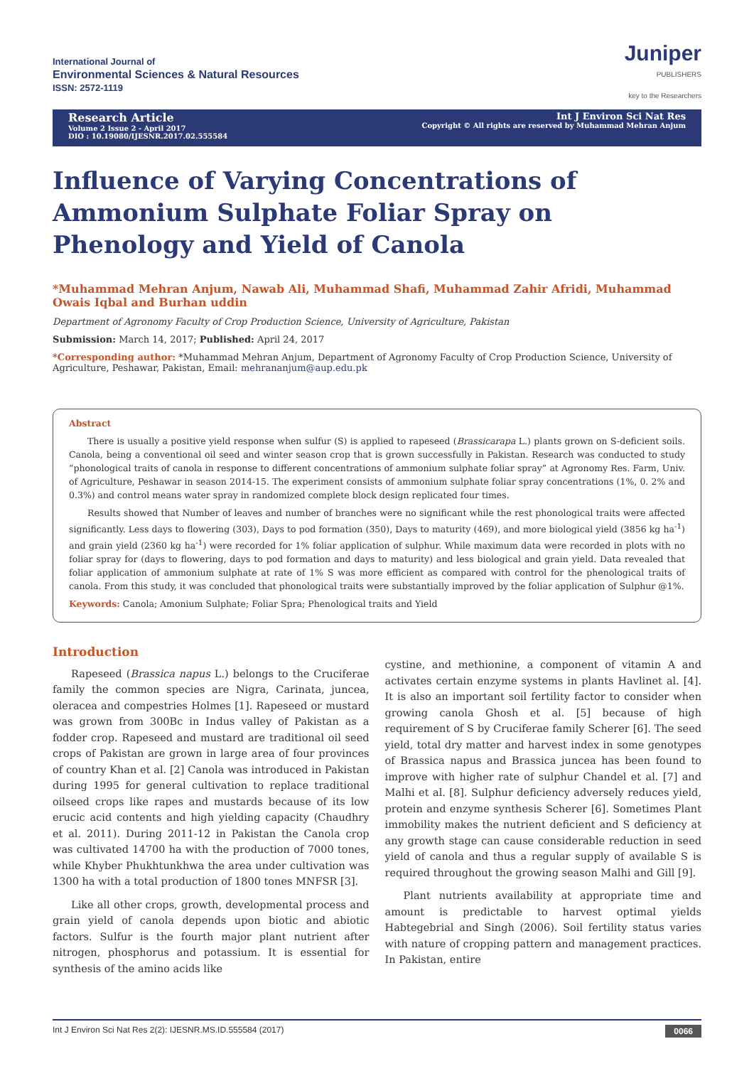International Journal of
Environmental Sciences & Natural Resources
ISSN: 2572-1119
Juniper
PUBLISHERS
key to the Researchers
Research Article
Volume 2 Issue 2 - April 2017
DIO : 10.19080/IJESNR.2017.02.555584
Int J Environ Sci Nat Res
Copyright © All rights are reserved by Muhammad Mehran Anjum
Influence of Varying Concentrations of Ammonium Sulphate Foliar Spray on Phenology and Yield of Canola
*Muhammad Mehran Anjum, Nawab Ali, Muhammad Shafi, Muhammad Zahir Afridi, Muhammad Owais Iqbal and Burhan uddin
Department of Agronomy Faculty of Crop Production Science, University of Agriculture, Pakistan
Submission: March 14, 2017; Published: April 24, 2017
*Corresponding author: *Muhammad Mehran Anjum, Department of Agronomy Faculty of Crop Production Science, University of Agriculture, Peshawar, Pakistan, Email: mehrananjum@aup.edu.pk
Abstract
There is usually a positive yield response when sulfur (S) is applied to rapeseed (Brassicarapa L.) plants grown on S-deficient soils. Canola, being a conventional oil seed and winter season crop that is grown successfully in Pakistan. Research was conducted to study “phonological traits of canola in response to different concentrations of ammonium sulphate foliar spray” at Agronomy Res. Farm, Univ. of Agriculture, Peshawar in season 2014-15. The experiment consists of ammonium sulphate foliar spray concentrations (1%, 0. 2% and 0.3%) and control means water spray in randomized complete block design replicated four times.
Results showed that Number of leaves and number of branches were no significant while the rest phonological traits were affected significantly. Less days to flowering (303), Days to pod formation (350), Days to maturity (469), and more biological yield (3856 kg ha<sup>-1</sup>) and grain yield (2360 kg ha<sup>-1</sup>) were recorded for 1% foliar application of sulphur. While maximum data were recorded in plots with no foliar spray for (days to flowering, days to pod formation and days to maturity) and less biological and grain yield. Data revealed that foliar application of ammonium sulphate at rate of 1% S was more efficient as compared with control for the phenological traits of canola. From this study, it was concluded that phonological traits were substantially improved by the foliar application of Sulphur @1%.
Keywords: Canola; Amonium Sulphate; Foliar Spra; Phenological traits and Yield
Introduction
Rapeseed (Brassica napus L.) belongs to the Cruciferae family the common species are Nigra, Carinata, juncea, oleracea and compestries Holmes [1]. Rapeseed or mustard was grown from 300Bc in Indus valley of Pakistan as a fodder crop. Rapeseed and mustard are traditional oil seed crops of Pakistan are grown in large area of four provinces of country Khan et al. [2] Canola was introduced in Pakistan during 1995 for general cultivation to replace traditional oilseed crops like rapes and mustards because of its low erucic acid contents and high yielding capacity (Chaudhry et al. 2011). During 2011-12 in Pakistan the Canola crop was cultivated 14700 ha with the production of 7000 tones, while Khyber Phukhtunkhwa the area under cultivation was 1300 ha with a total production of 1800 tones MNFSR [3].
Like all other crops, growth, developmental process and grain yield of canola depends upon biotic and abiotic factors. Sulfur is the fourth major plant nutrient after nitrogen, phosphorus and potassium. It is essential for synthesis of the amino acids like
cystine, and methionine, a component of vitamin A and activates certain enzyme systems in plants Havlinet al. [4]. It is also an important soil fertility factor to consider when growing canola Ghosh et al. [5] because of high requirement of S by Cruciferae family Scherer [6]. The seed yield, total dry matter and harvest index in some genotypes of Brassica napus and Brassica juncea has been found to improve with higher rate of sulphur Chandel et al. [7] and Malhi et al. [8]. Sulphur deficiency adversely reduces yield, protein and enzyme synthesis Scherer [6]. Sometimes Plant immobility makes the nutrient deficient and S deficiency at any growth stage can cause considerable reduction in seed yield of canola and thus a regular supply of available S is required throughout the growing season Malhi and Gill [9].
Plant nutrients availability at appropriate time and amount is predictable to harvest optimal yields Habtegebrial and Singh (2006). Soil fertility status varies with nature of cropping pattern and management practices. In Pakistan, entire
Int J Environ Sci Nat Res 2(2): IJESNR.MS.ID.555584 (2017) 0066